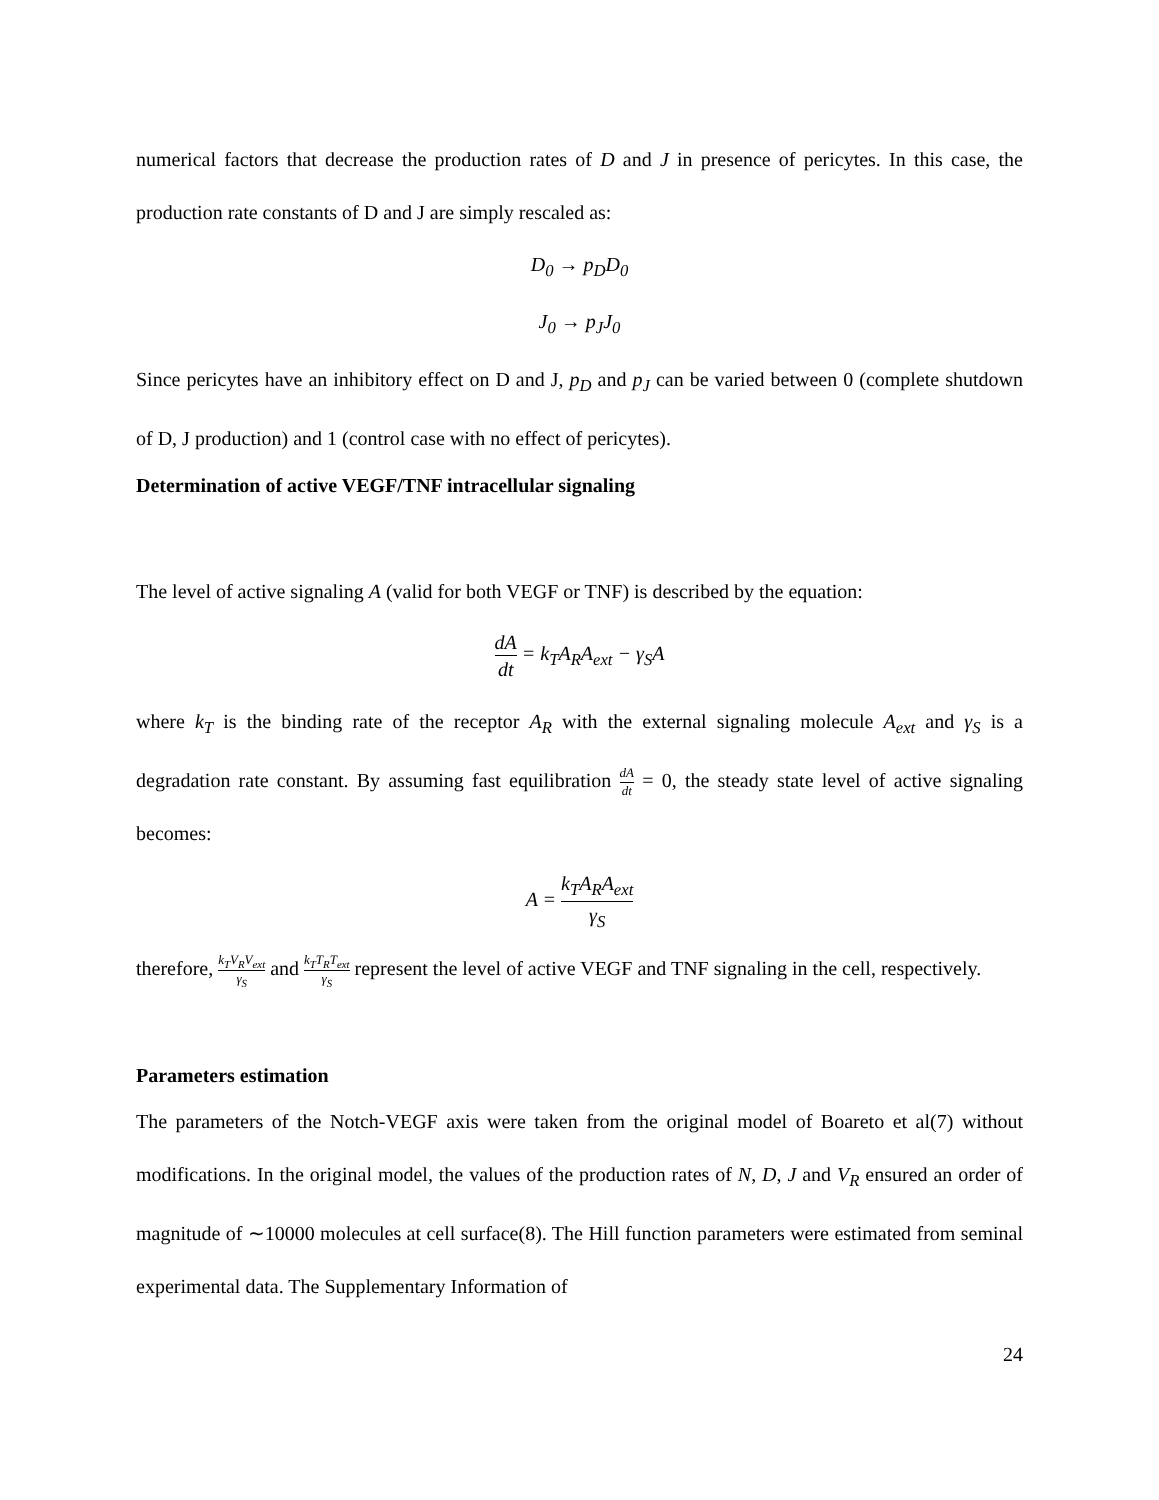numerical factors that decrease the production rates of D and J in presence of pericytes. In this case, the production rate constants of D and J are simply rescaled as:
D<sub>0</sub> → p<sub>D</sub>D<sub>0</sub>
J<sub>0</sub> → p<sub>J</sub>J<sub>0</sub>
Since pericytes have an inhibitory effect on D and J, p<sub>D</sub> and p<sub>J</sub> can be varied between 0 (complete shutdown of D, J production) and 1 (control case with no effect of pericytes).
Determination of active VEGF/TNF intracellular signaling
The level of active signaling A (valid for both VEGF or TNF) is described by the equation:
dA dt = k<sub>T</sub>A<sub>R</sub>A<sub>ext</sub> − γ<sub>S</sub>A
where k<sub>T</sub> is the binding rate of the receptor A<sub>R</sub> with the external signaling molecule A<sub>ext</sub> and γ<sub>S</sub> is a degradation rate constant. By assuming fast equilibration dA dt = 0, the steady state level of active signaling becomes:
A = k<sub>T</sub>A<sub>R</sub>A<sub>ext</sub> γ<sub>S</sub>
therefore, k<sub>T</sub>V<sub>R</sub>V<sub>ext</sub> γ<sub>S</sub> and k<sub>T</sub>T<sub>R</sub>T<sub>ext</sub> γ<sub>S</sub> represent the level of active VEGF and TNF signaling in the cell, respectively.
Parameters estimation
The parameters of the Notch-VEGF axis were taken from the original model of Boareto et al(7) without modifications. In the original model, the values of the production rates of N, D, J and V<sub>R</sub> ensured an order of magnitude of ∼10000 molecules at cell surface(8). The Hill function parameters were estimated from seminal experimental data. The Supplementary Information of
24